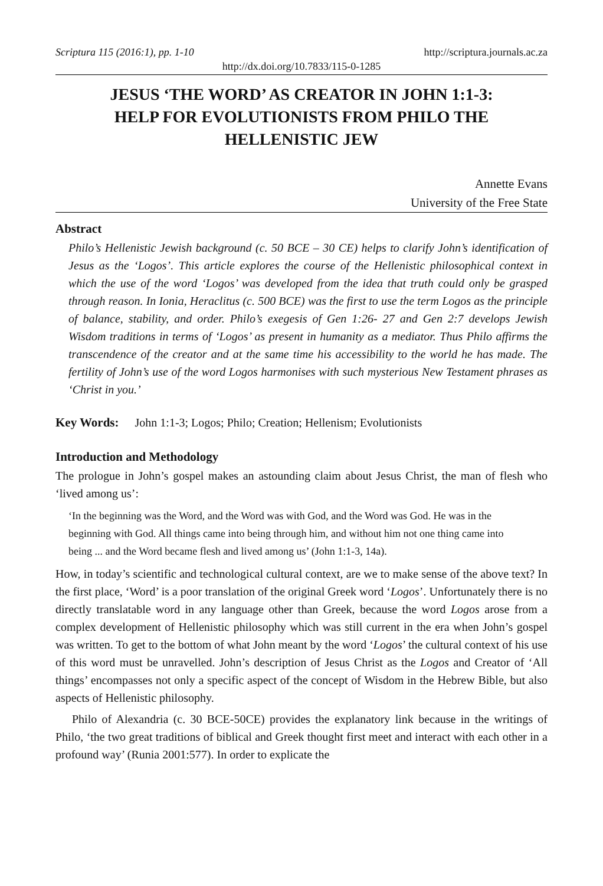Scriptura 115 (2016:1), pp. 1-10 http://scriptura.journals.ac.za
http://dx.doi.org/10.7833/115-0-1285
JESUS ‘THE WORD’ AS CREATOR IN JOHN 1:1-3:
HELP FOR EVOLUTIONISTS FROM PHILO THE
HELLENISTIC JEW
Annette Evans
University of the Free State
Abstract
Philo’s Hellenistic Jewish background (c. 50 BCE – 30 CE) helps to clarify John’s identification of Jesus as the ‘Logos’. This article explores the course of the Hellenistic philosophical context in which the use of the word ‘Logos’ was developed from the idea that truth could only be grasped through reason. In Ionia, Heraclitus (c. 500 BCE) was the first to use the term Logos as the principle of balance, stability, and order. Philo’s exegesis of Gen 1:26- 27 and Gen 2:7 develops Jewish Wisdom traditions in terms of ‘Logos’ as present in humanity as a mediator. Thus Philo affirms the transcendence of the creator and at the same time his accessibility to the world he has made. The fertility of John’s use of the word Logos harmonises with such mysterious New Testament phrases as ‘Christ in you.’
Key Words: John 1:1-3; Logos; Philo; Creation; Hellenism; Evolutionists
Introduction and Methodology
The prologue in John’s gospel makes an astounding claim about Jesus Christ, the man of flesh who ‘lived among us’:
‘In the beginning was the Word, and the Word was with God, and the Word was God. He was in the beginning with God. All things came into being through him, and without him not one thing came into being ... and the Word became flesh and lived among us’ (John 1:1-3, 14a).
How, in today’s scientific and technological cultural context, are we to make sense of the above text? In the first place, ‘Word’ is a poor translation of the original Greek word ‘Logos’. Unfortunately there is no directly translatable word in any language other than Greek, because the word Logos arose from a complex development of Hellenistic philosophy which was still current in the era when John’s gospel was written. To get to the bottom of what John meant by the word ‘Logos’ the cultural context of his use of this word must be unravelled. John’s description of Jesus Christ as the Logos and Creator of ‘All things’ encompasses not only a specific aspect of the concept of Wisdom in the Hebrew Bible, but also aspects of Hellenistic philosophy.
Philo of Alexandria (c. 30 BCE-50CE) provides the explanatory link because in the writings of Philo, ‘the two great traditions of biblical and Greek thought first meet and interact with each other in a profound way’ (Runia 2001:577). In order to explicate the